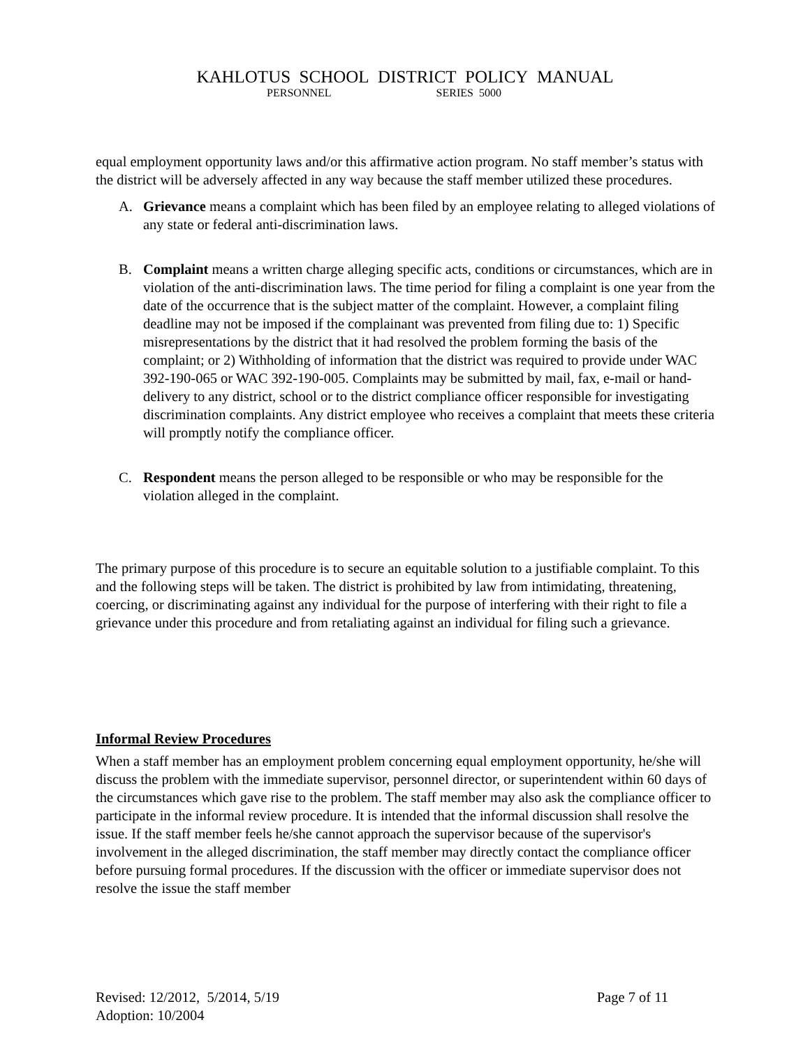KAHLOTUS SCHOOL DISTRICT POLICY MANUAL
PERSONNEL SERIES 5000
equal employment opportunity laws and/or this affirmative action program. No staff member’s status with the district will be adversely affected in any way because the staff member utilized these procedures.
A. Grievance means a complaint which has been filed by an employee relating to alleged violations of any state or federal anti-discrimination laws.
B. Complaint means a written charge alleging specific acts, conditions or circumstances, which are in violation of the anti-discrimination laws. The time period for filing a complaint is one year from the date of the occurrence that is the subject matter of the complaint. However, a complaint filing deadline may not be imposed if the complainant was prevented from filing due to: 1) Specific misrepresentations by the district that it had resolved the problem forming the basis of the complaint; or 2) Withholding of information that the district was required to provide under WAC 392-190-065 or WAC 392-190-005. Complaints may be submitted by mail, fax, e-mail or hand-delivery to any district, school or to the district compliance officer responsible for investigating discrimination complaints. Any district employee who receives a complaint that meets these criteria will promptly notify the compliance officer.
C. Respondent means the person alleged to be responsible or who may be responsible for the violation alleged in the complaint.
The primary purpose of this procedure is to secure an equitable solution to a justifiable complaint. To this and the following steps will be taken. The district is prohibited by law from intimidating, threatening, coercing, or discriminating against any individual for the purpose of interfering with their right to file a grievance under this procedure and from retaliating against an individual for filing such a grievance.
Informal Review Procedures
When a staff member has an employment problem concerning equal employment opportunity, he/she will discuss the problem with the immediate supervisor, personnel director, or superintendent within 60 days of the circumstances which gave rise to the problem. The staff member may also ask the compliance officer to participate in the informal review procedure. It is intended that the informal discussion shall resolve the issue. If the staff member feels he/she cannot approach the supervisor because of the supervisor's involvement in the alleged discrimination, the staff member may directly contact the compliance officer before pursuing formal procedures. If the discussion with the officer or immediate supervisor does not resolve the issue the staff member
Revised: 12/2012, 5/2014, 5/19 Page 7 of 11
Adoption: 10/2004